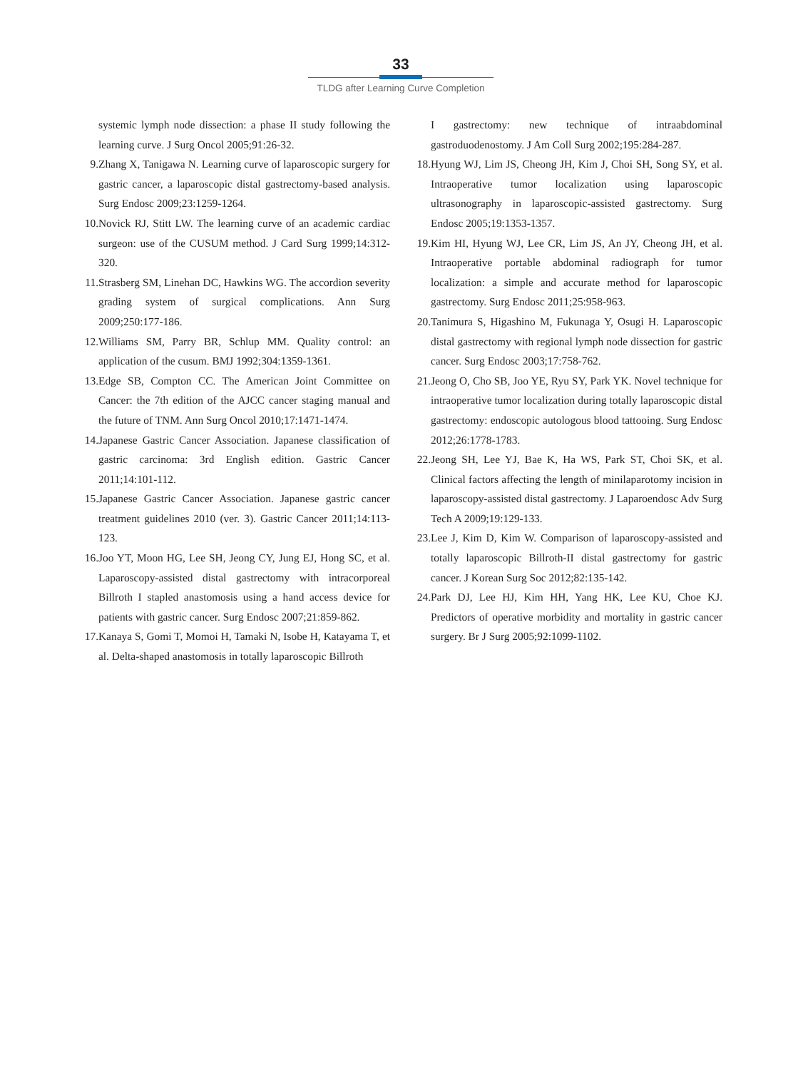33
TLDG after Learning Curve Completion
systemic lymph node dissection: a phase II study following the learning curve. J Surg Oncol 2005;91:26-32.
9. Zhang X, Tanigawa N. Learning curve of laparoscopic surgery for gastric cancer, a laparoscopic distal gastrectomy-based analysis. Surg Endosc 2009;23:1259-1264.
10. Novick RJ, Stitt LW. The learning curve of an academic cardiac surgeon: use of the CUSUM method. J Card Surg 1999;14:312-320.
11. Strasberg SM, Linehan DC, Hawkins WG. The accordion severity grading system of surgical complications. Ann Surg 2009;250:177-186.
12. Williams SM, Parry BR, Schlup MM. Quality control: an application of the cusum. BMJ 1992;304:1359-1361.
13. Edge SB, Compton CC. The American Joint Committee on Cancer: the 7th edition of the AJCC cancer staging manual and the future of TNM. Ann Surg Oncol 2010;17:1471-1474.
14. Japanese Gastric Cancer Association. Japanese classification of gastric carcinoma: 3rd English edition. Gastric Cancer 2011;14:101-112.
15. Japanese Gastric Cancer Association. Japanese gastric cancer treatment guidelines 2010 (ver. 3). Gastric Cancer 2011;14:113-123.
16. Joo YT, Moon HG, Lee SH, Jeong CY, Jung EJ, Hong SC, et al. Laparoscopy-assisted distal gastrectomy with intracorporeal Billroth I stapled anastomosis using a hand access device for patients with gastric cancer. Surg Endosc 2007;21:859-862.
17. Kanaya S, Gomi T, Momoi H, Tamaki N, Isobe H, Katayama T, et al. Delta-shaped anastomosis in totally laparoscopic Billroth
I gastrectomy: new technique of intraabdominal gastroduodenostomy. J Am Coll Surg 2002;195:284-287.
18. Hyung WJ, Lim JS, Cheong JH, Kim J, Choi SH, Song SY, et al. Intraoperative tumor localization using laparoscopic ultrasonography in laparoscopic-assisted gastrectomy. Surg Endosc 2005;19:1353-1357.
19. Kim HI, Hyung WJ, Lee CR, Lim JS, An JY, Cheong JH, et al. Intraoperative portable abdominal radiograph for tumor localization: a simple and accurate method for laparoscopic gastrectomy. Surg Endosc 2011;25:958-963.
20. Tanimura S, Higashino M, Fukunaga Y, Osugi H. Laparoscopic distal gastrectomy with regional lymph node dissection for gastric cancer. Surg Endosc 2003;17:758-762.
21. Jeong O, Cho SB, Joo YE, Ryu SY, Park YK. Novel technique for intraoperative tumor localization during totally laparoscopic distal gastrectomy: endoscopic autologous blood tattooing. Surg Endosc 2012;26:1778-1783.
22. Jeong SH, Lee YJ, Bae K, Ha WS, Park ST, Choi SK, et al. Clinical factors affecting the length of minilaparotomy incision in laparoscopy-assisted distal gastrectomy. J Laparoendosc Adv Surg Tech A 2009;19:129-133.
23. Lee J, Kim D, Kim W. Comparison of laparoscopy-assisted and totally laparoscopic Billroth-II distal gastrectomy for gastric cancer. J Korean Surg Soc 2012;82:135-142.
24. Park DJ, Lee HJ, Kim HH, Yang HK, Lee KU, Choe KJ. Predictors of operative morbidity and mortality in gastric cancer surgery. Br J Surg 2005;92:1099-1102.